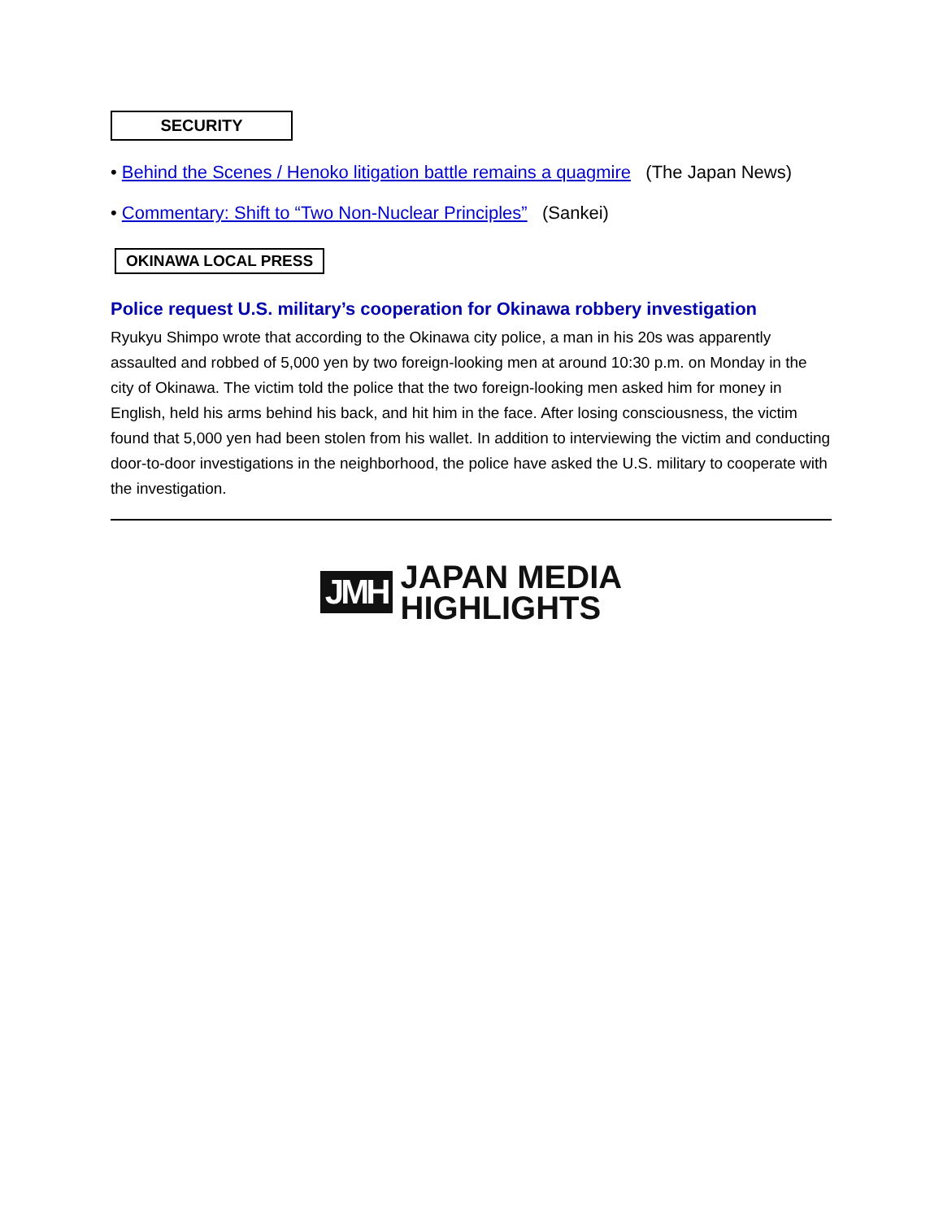SECURITY
• Behind the Scenes / Henoko litigation battle remains a quagmire (The Japan News)
• Commentary: Shift to “Two Non-Nuclear Principles” (Sankei)
OKINAWA LOCAL PRESS
Police request U.S. military’s cooperation for Okinawa robbery investigation
Ryukyu Shimpo wrote that according to the Okinawa city police, a man in his 20s was apparently assaulted and robbed of 5,000 yen by two foreign-looking men at around 10:30 p.m. on Monday in the city of Okinawa. The victim told the police that the two foreign-looking men asked him for money in English, held his arms behind his back, and hit him in the face. After losing consciousness, the victim found that 5,000 yen had been stolen from his wallet. In addition to interviewing the victim and conducting door-to-door investigations in the neighborhood, the police have asked the U.S. military to cooperate with the investigation.
JMH
JAPAN MEDIA
HIGHLIGHTS